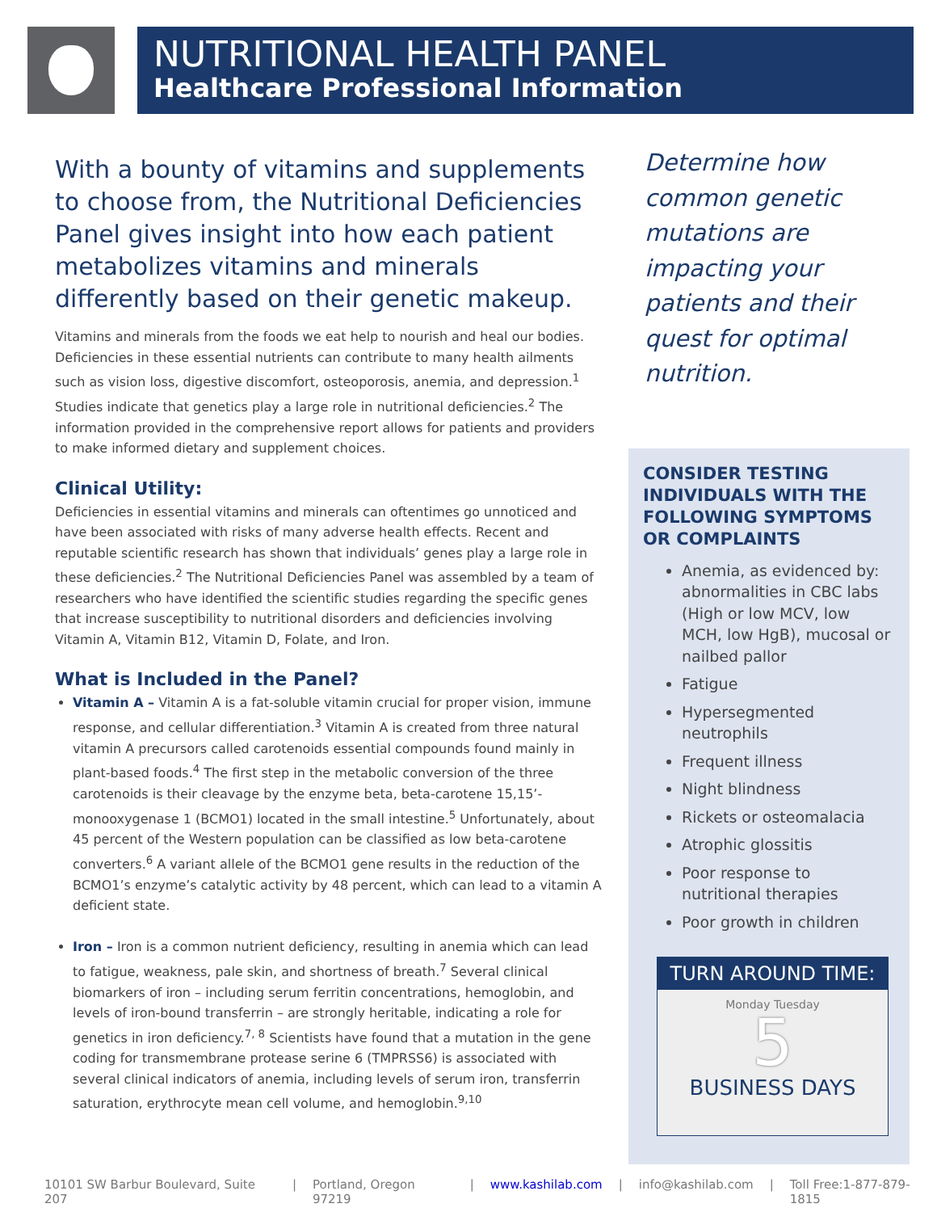NUTRITIONAL HEALTH PANEL
Healthcare Professional Information
With a bounty of vitamins and supplements to choose from, the Nutritional Deficiencies Panel gives insight into how each patient metabolizes vitamins and minerals differently based on their genetic makeup.
Vitamins and minerals from the foods we eat help to nourish and heal our bodies. Deficiencies in these essential nutrients can contribute to many health ailments such as vision loss, digestive discomfort, osteoporosis, anemia, and depression.<sup>1</sup> Studies indicate that genetics play a large role in nutritional deficiencies.<sup>2</sup> The information provided in the comprehensive report allows for patients and providers to make informed dietary and supplement choices.
Clinical Utility:
Deficiencies in essential vitamins and minerals can oftentimes go unnoticed and have been associated with risks of many adverse health effects. Recent and reputable scientific research has shown that individuals’ genes play a large role in these deficiencies.<sup>2</sup> The Nutritional Deficiencies Panel was assembled by a team of researchers who have identified the scientific studies regarding the specific genes that increase susceptibility to nutritional disorders and deficiencies involving Vitamin A, Vitamin B12, Vitamin D, Folate, and Iron.
What is Included in the Panel?
Vitamin A – Vitamin A is a fat-soluble vitamin crucial for proper vision, immune response, and cellular differentiation.<sup>3</sup> Vitamin A is created from three natural vitamin A precursors called carotenoids essential compounds found mainly in plant-based foods.<sup>4</sup> The first step in the metabolic conversion of the three carotenoids is their cleavage by the enzyme beta, beta-carotene 15,15’-monooxygenase 1 (BCMO1) located in the small intestine.<sup>5</sup> Unfortunately, about 45 percent of the Western population can be classified as low beta-carotene converters.<sup>6</sup> A variant allele of the BCMO1 gene results in the reduction of the BCMO1’s enzyme’s catalytic activity by 48 percent, which can lead to a vitamin A deficient state.
Iron – Iron is a common nutrient deficiency, resulting in anemia which can lead to fatigue, weakness, pale skin, and shortness of breath.<sup>7</sup> Several clinical biomarkers of iron – including serum ferritin concentrations, hemoglobin, and levels of iron-bound transferrin – are strongly heritable, indicating a role for genetics in iron deficiency.<sup>7, 8</sup> Scientists have found that a mutation in the gene coding for transmembrane protease serine 6 (TMPRSS6) is associated with several clinical indicators of anemia, including levels of serum iron, transferrin saturation, erythrocyte mean cell volume, and hemoglobin.<sup>9,10</sup>
Determine how common genetic mutations are impacting your patients and their quest for optimal nutrition.
CONSIDER TESTING INDIVIDUALS WITH THE FOLLOWING SYMPTOMS OR COMPLAINTS
Anemia, as evidenced by: abnormalities in CBC labs (High or low MCV, low MCH, low HgB), mucosal or nailbed pallor
Fatigue
Hypersegmented neutrophils
Frequent illness
Night blindness
Rickets or osteomalacia
Atrophic glossitis
Poor response to nutritional therapies
Poor growth in children
TURN AROUND TIME:
Monday Tuesday
5
BUSINESS DAYS
10101 SW Barbur Boulevard, Suite 207 | Portland, Oregon 97219 | www.kashilab.com | info@kashilab.com | Toll Free:1-877-879-1815